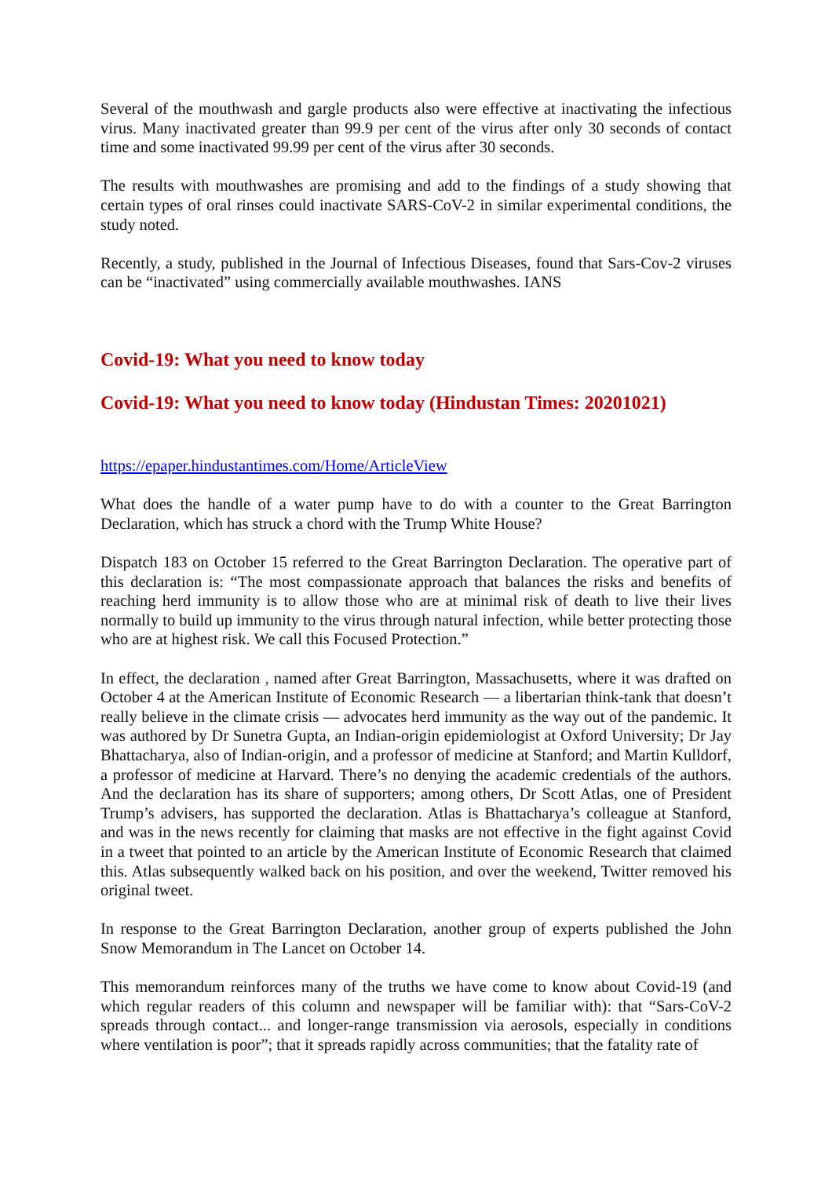Several of the mouthwash and gargle products also were effective at inactivating the infectious virus. Many inactivated greater than 99.9 per cent of the virus after only 30 seconds of contact time and some inactivated 99.99 per cent of the virus after 30 seconds.
The results with mouthwashes are promising and add to the findings of a study showing that certain types of oral rinses could inactivate SARS-CoV-2 in similar experimental conditions, the study noted.
Recently, a study, published in the Journal of Infectious Diseases, found that Sars-Cov-2 viruses can be “inactivated” using commercially available mouthwashes. IANS
Covid-19: What you need to know today
Covid-19: What you need to know today (Hindustan Times: 20201021)
https://epaper.hindustantimes.com/Home/ArticleView
What does the handle of a water pump have to do with a counter to the Great Barrington Declaration, which has struck a chord with the Trump White House?
Dispatch 183 on October 15 referred to the Great Barrington Declaration. The operative part of this declaration is: “The most compassionate approach that balances the risks and benefits of reaching herd immunity is to allow those who are at minimal risk of death to live their lives normally to build up immunity to the virus through natural infection, while better protecting those who are at highest risk. We call this Focused Protection.”
In effect, the declaration , named after Great Barrington, Massachusetts, where it was drafted on October 4 at the American Institute of Economic Research — a libertarian think-tank that doesn’t really believe in the climate crisis — advocates herd immunity as the way out of the pandemic. It was authored by Dr Sunetra Gupta, an Indian-origin epidemiologist at Oxford University; Dr Jay Bhattacharya, also of Indian-origin, and a professor of medicine at Stanford; and Martin Kulldorf, a professor of medicine at Harvard. There’s no denying the academic credentials of the authors. And the declaration has its share of supporters; among others, Dr Scott Atlas, one of President Trump’s advisers, has supported the declaration. Atlas is Bhattacharya’s colleague at Stanford, and was in the news recently for claiming that masks are not effective in the fight against Covid in a tweet that pointed to an article by the American Institute of Economic Research that claimed this. Atlas subsequently walked back on his position, and over the weekend, Twitter removed his original tweet.
In response to the Great Barrington Declaration, another group of experts published the John Snow Memorandum in The Lancet on October 14.
This memorandum reinforces many of the truths we have come to know about Covid-19 (and which regular readers of this column and newspaper will be familiar with): that “Sars-CoV-2 spreads through contact... and longer-range transmission via aerosols, especially in conditions where ventilation is poor”; that it spreads rapidly across communities; that the fatality rate of